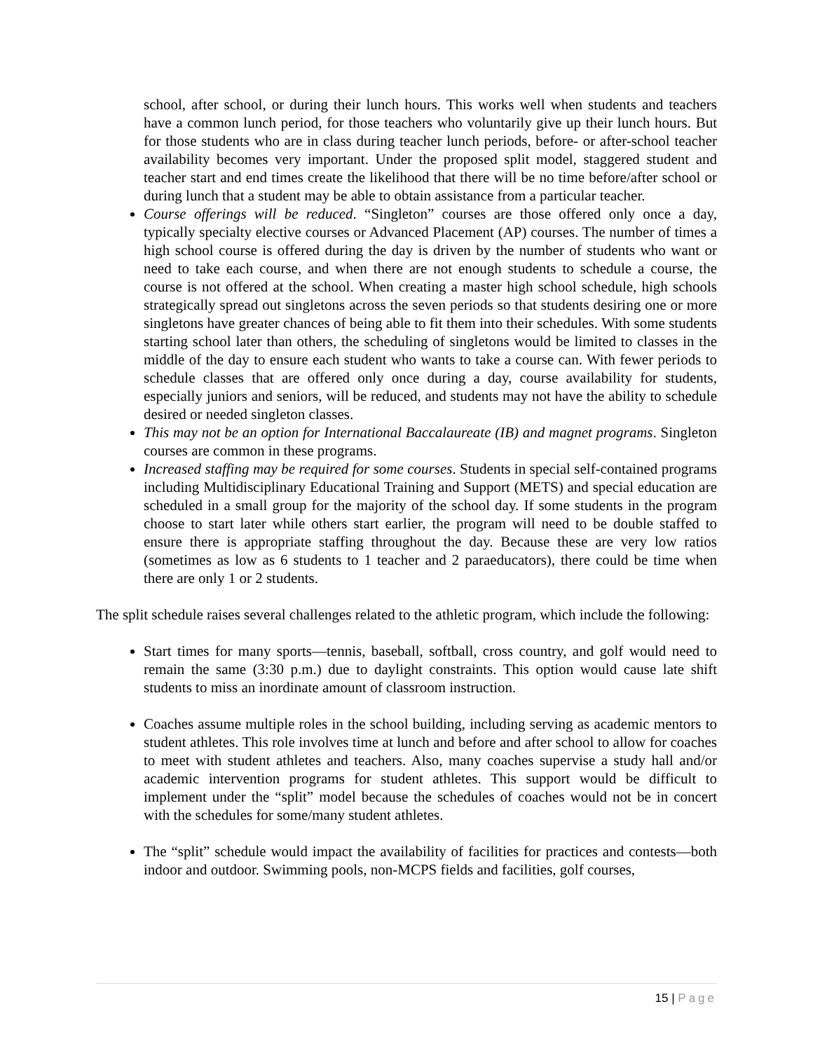school, after school, or during their lunch hours. This works well when students and teachers have a common lunch period, for those teachers who voluntarily give up their lunch hours. But for those students who are in class during teacher lunch periods, before- or after-school teacher availability becomes very important. Under the proposed split model, staggered student and teacher start and end times create the likelihood that there will be no time before/after school or during lunch that a student may be able to obtain assistance from a particular teacher.
Course offerings will be reduced. “Singleton” courses are those offered only once a day, typically specialty elective courses or Advanced Placement (AP) courses. The number of times a high school course is offered during the day is driven by the number of students who want or need to take each course, and when there are not enough students to schedule a course, the course is not offered at the school. When creating a master high school schedule, high schools strategically spread out singletons across the seven periods so that students desiring one or more singletons have greater chances of being able to fit them into their schedules. With some students starting school later than others, the scheduling of singletons would be limited to classes in the middle of the day to ensure each student who wants to take a course can. With fewer periods to schedule classes that are offered only once during a day, course availability for students, especially juniors and seniors, will be reduced, and students may not have the ability to schedule desired or needed singleton classes.
This may not be an option for International Baccalaureate (IB) and magnet programs. Singleton courses are common in these programs.
Increased staffing may be required for some courses. Students in special self-contained programs including Multidisciplinary Educational Training and Support (METS) and special education are scheduled in a small group for the majority of the school day. If some students in the program choose to start later while others start earlier, the program will need to be double staffed to ensure there is appropriate staffing throughout the day. Because these are very low ratios (sometimes as low as 6 students to 1 teacher and 2 paraeducators), there could be time when there are only 1 or 2 students.
The split schedule raises several challenges related to the athletic program, which include the following:
Start times for many sports—tennis, baseball, softball, cross country, and golf would need to remain the same (3:30 p.m.) due to daylight constraints. This option would cause late shift students to miss an inordinate amount of classroom instruction.
Coaches assume multiple roles in the school building, including serving as academic mentors to student athletes. This role involves time at lunch and before and after school to allow for coaches to meet with student athletes and teachers. Also, many coaches supervise a study hall and/or academic intervention programs for student athletes. This support would be difficult to implement under the “split” model because the schedules of coaches would not be in concert with the schedules for some/many student athletes.
The “split” schedule would impact the availability of facilities for practices and contests—both indoor and outdoor. Swimming pools, non-MCPS fields and facilities, golf courses,
15 | Page